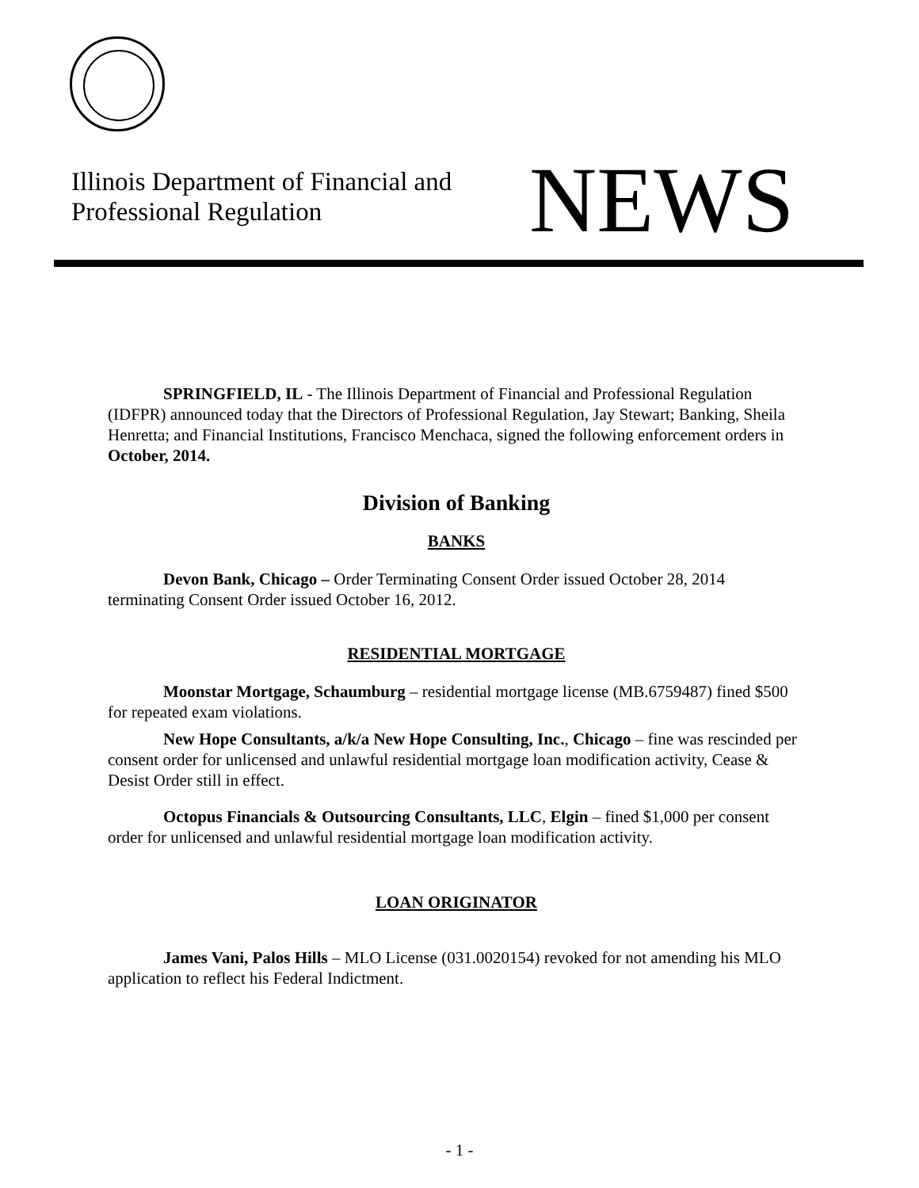Illinois Department of Financial and
Professional Regulation
NEWS
SPRINGFIELD, IL - The Illinois Department of Financial and Professional Regulation (IDFPR) announced today that the Directors of Professional Regulation, Jay Stewart; Banking, Sheila Henretta; and Financial Institutions, Francisco Menchaca, signed the following enforcement orders in October, 2014.
Division of Banking
BANKS
Devon Bank, Chicago – Order Terminating Consent Order issued October 28, 2014 terminating Consent Order issued October 16, 2012.
RESIDENTIAL MORTGAGE
Moonstar Mortgage, Schaumburg – residential mortgage license (MB.6759487) fined $500 for repeated exam violations.
New Hope Consultants, a/k/a New Hope Consulting, Inc., Chicago – fine was rescinded per consent order for unlicensed and unlawful residential mortgage loan modification activity, Cease & Desist Order still in effect.
Octopus Financials & Outsourcing Consultants, LLC, Elgin – fined $1,000 per consent order for unlicensed and unlawful residential mortgage loan modification activity.
LOAN ORIGINATOR
James Vani, Palos Hills – MLO License (031.0020154) revoked for not amending his MLO application to reflect his Federal Indictment.
- 1 -